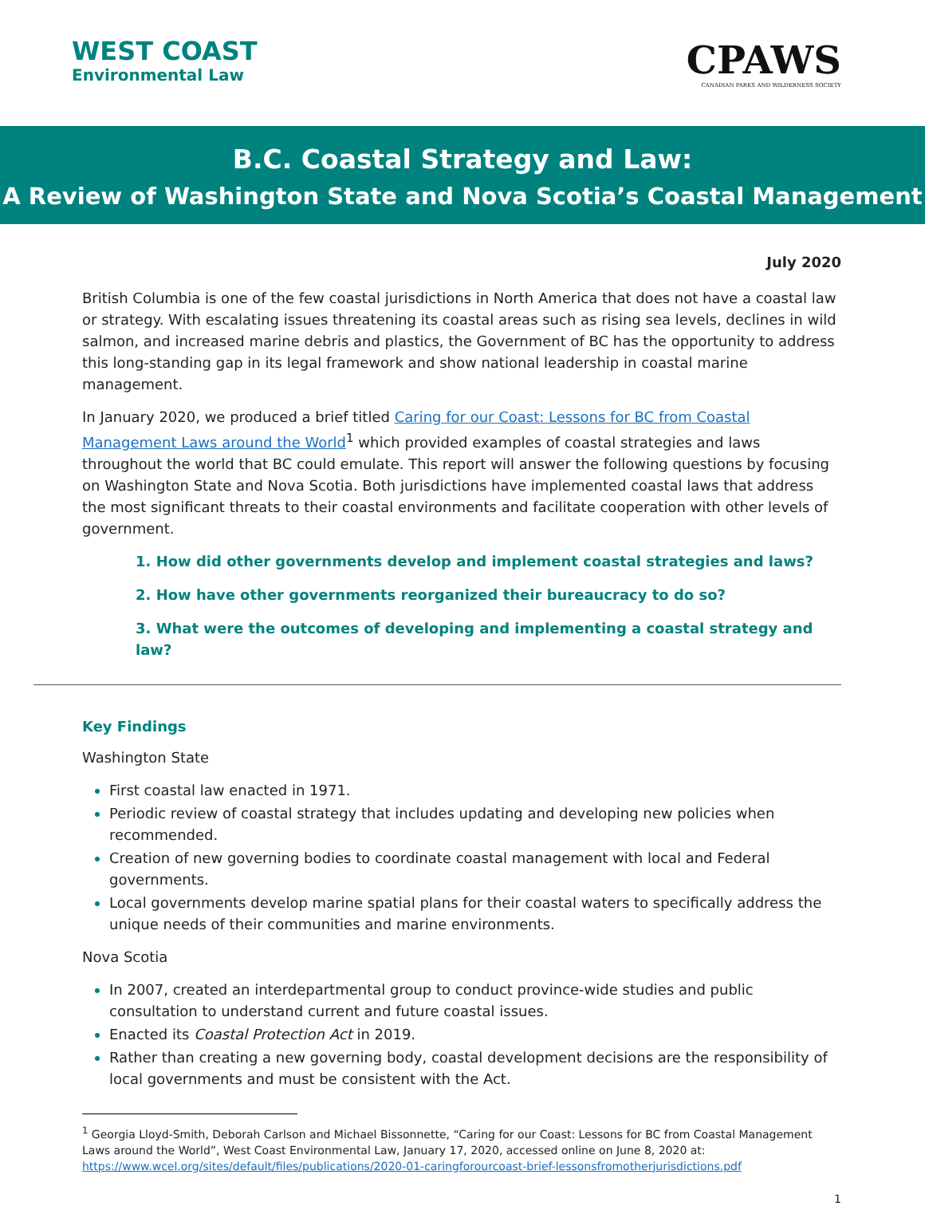WEST COAST
Environmental Law
CPAWS
CANADIAN PARKS AND WILDERNESS SOCIETY
B.C. Coastal Strategy and Law:
A Review of Washington State and Nova Scotia’s Coastal Management
July 2020
British Columbia is one of the few coastal jurisdictions in North America that does not have a coastal law or strategy. With escalating issues threatening its coastal areas such as rising sea levels, declines in wild salmon, and increased marine debris and plastics, the Government of BC has the opportunity to address this long-standing gap in its legal framework and show national leadership in coastal marine management.
In January 2020, we produced a brief titled Caring for our Coast: Lessons for BC from Coastal Management Laws around the World<sup>1</sup> which provided examples of coastal strategies and laws throughout the world that BC could emulate. This report will answer the following questions by focusing on Washington State and Nova Scotia. Both jurisdictions have implemented coastal laws that address the most significant threats to their coastal environments and facilitate cooperation with other levels of government.
1. How did other governments develop and implement coastal strategies and laws?
2. How have other governments reorganized their bureaucracy to do so?
3. What were the outcomes of developing and implementing a coastal strategy and law?
Key Findings
Washington State
First coastal law enacted in 1971.
Periodic review of coastal strategy that includes updating and developing new policies when recommended.
Creation of new governing bodies to coordinate coastal management with local and Federal governments.
Local governments develop marine spatial plans for their coastal waters to specifically address the unique needs of their communities and marine environments.
Nova Scotia
In 2007, created an interdepartmental group to conduct province-wide studies and public consultation to understand current and future coastal issues.
Enacted its Coastal Protection Act in 2019.
Rather than creating a new governing body, coastal development decisions are the responsibility of local governments and must be consistent with the Act.
<sup>1</sup> Georgia Lloyd-Smith, Deborah Carlson and Michael Bissonnette, “Caring for our Coast: Lessons for BC from Coastal Management
Laws around the World”, West Coast Environmental Law, January 17, 2020, accessed online on June 8, 2020 at:
https://www.wcel.org/sites/default/files/publications/2020-01-caringforourcoast-brief-lessonsfromotherjurisdictions.pdf
1